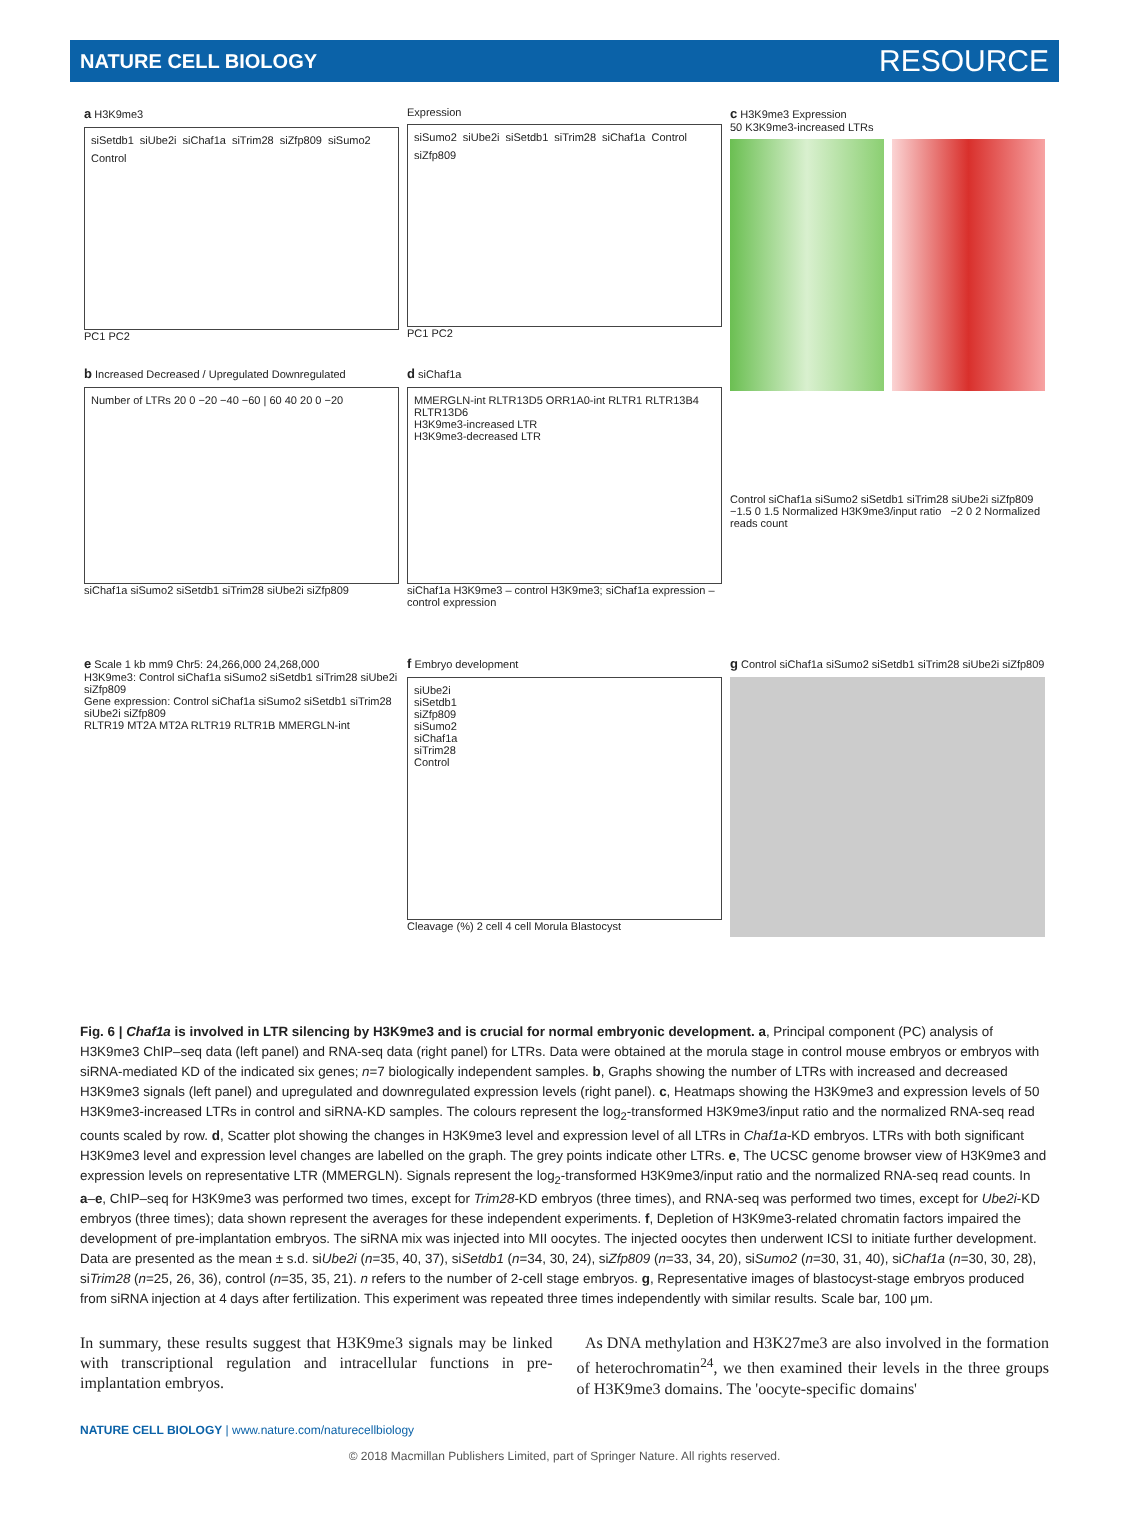NATURE CELL BIOLOGY RESOURCE
a H3K9me3
siSetdb1 siUbe2i siChaf1a siTrim28 siZfp809 siSumo2 Control
PC1 PC2
Expression
siSumo2 siUbe2i siSetdb1 siTrim28 siChaf1a Control siZfp809
PC1 PC2
c H3K9me3 Expression
50 K3K9me3-increased LTRs
Control siChaf1a siSumo2 siSetdb1 siTrim28 siUbe2i siZfp809
−1.5 0 1.5 Normalized H3K9me3/input ratio −2 0 2 Normalized reads count
b Increased Decreased / Upregulated Downregulated
Number of LTRs 20 0 −20 −40 −60 | 60 40 20 0 −20
siChaf1a siSumo2 siSetdb1 siTrim28 siUbe2i siZfp809
d siChaf1a
MMERGLN-int RLTR13D5 ORR1A0-int RLTR1 RLTR13B4 RLTR13D6
H3K9me3-increased LTR
H3K9me3-decreased LTR
siChaf1a H3K9me3 – control H3K9me3; siChaf1a expression – control expression
e Scale 1 kb mm9 Chr5: 24,266,000 24,268,000
H3K9me3: Control siChaf1a siSumo2 siSetdb1 siTrim28 siUbe2i siZfp809
Gene expression: Control siChaf1a siSumo2 siSetdb1 siTrim28 siUbe2i siZfp809
RLTR19 MT2A MT2A RLTR19 RLTR1B MMERGLN-int
f Embryo development
siUbe2i
siSetdb1
siZfp809
siSumo2
siChaf1a
siTrim28
Control
Cleavage (%) 2 cell 4 cell Morula Blastocyst
g Control siChaf1a siSumo2 siSetdb1 siTrim28 siUbe2i siZfp809
Fig. 6 | Chaf1a is involved in LTR silencing by H3K9me3 and is crucial for normal embryonic development. a, Principal component (PC) analysis of H3K9me3 ChIP–seq data (left panel) and RNA-seq data (right panel) for LTRs. Data were obtained at the morula stage in control mouse embryos or embryos with siRNA-mediated KD of the indicated six genes; n=7 biologically independent samples. b, Graphs showing the number of LTRs with increased and decreased H3K9me3 signals (left panel) and upregulated and downregulated expression levels (right panel). c, Heatmaps showing the H3K9me3 and expression levels of 50 H3K9me3-increased LTRs in control and siRNA-KD samples. The colours represent the log<sub>2</sub>-transformed H3K9me3/input ratio and the normalized RNA-seq read counts scaled by row. d, Scatter plot showing the changes in H3K9me3 level and expression level of all LTRs in Chaf1a-KD embryos. LTRs with both significant H3K9me3 level and expression level changes are labelled on the graph. The grey points indicate other LTRs. e, The UCSC genome browser view of H3K9me3 and expression levels on representative LTR (MMERGLN). Signals represent the log<sub>2</sub>-transformed H3K9me3/input ratio and the normalized RNA-seq read counts. In a–e, ChIP–seq for H3K9me3 was performed two times, except for Trim28-KD embryos (three times), and RNA-seq was performed two times, except for Ube2i-KD embryos (three times); data shown represent the averages for these independent experiments. f, Depletion of H3K9me3-related chromatin factors impaired the development of pre-implantation embryos. The siRNA mix was injected into MII oocytes. The injected oocytes then underwent ICSI to initiate further development. Data are presented as the mean ± s.d. siUbe2i (n=35, 40, 37), siSetdb1 (n=34, 30, 24), siZfp809 (n=33, 34, 20), siSumo2 (n=30, 31, 40), siChaf1a (n=30, 30, 28), siTrim28 (n=25, 26, 36), control (n=35, 35, 21). n refers to the number of 2-cell stage embryos. g, Representative images of blastocyst-stage embryos produced from siRNA injection at 4 days after fertilization. This experiment was repeated three times independently with similar results. Scale bar, 100 μm.
In summary, these results suggest that H3K9me3 signals may be linked with transcriptional regulation and intracellular functions in pre-implantation embryos.
As DNA methylation and H3K27me3 are also involved in the formation of heterochromatin<sup>24</sup>, we then examined their levels in the three groups of H3K9me3 domains. The 'oocyte-specific domains'
NATURE CELL BIOLOGY | www.nature.com/naturecellbiology
© 2018 Macmillan Publishers Limited, part of Springer Nature. All rights reserved.